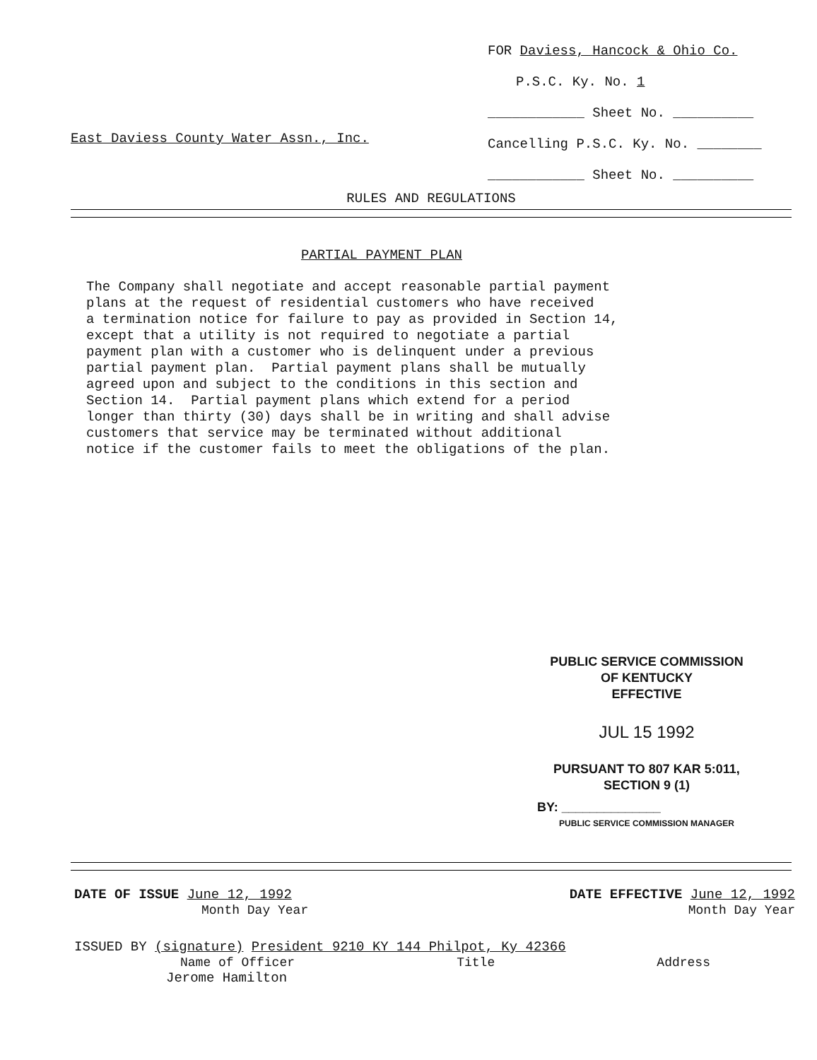FOR Daviess, Hancock & Ohio Co.
P.S.C. Ky. No. 1
____________ Sheet No. __________
Cancelling P.S.C. Ky. No. ________
____________ Sheet No. __________
East Daviess County Water Assn., Inc.
RULES AND REGULATIONS
PARTIAL PAYMENT PLAN
The Company shall negotiate and accept reasonable partial payment plans at the request of residential customers who have received a termination notice for failure to pay as provided in Section 14, except that a utility is not required to negotiate a partial payment plan with a customer who is delinquent under a previous partial payment plan. Partial payment plans shall be mutually agreed upon and subject to the conditions in this section and Section 14. Partial payment plans which extend for a period longer than thirty (30) days shall be in writing and shall advise customers that service may be terminated without additional notice if the customer fails to meet the obligations of the plan.
PUBLIC SERVICE COMMISSION
OF KENTUCKY
EFFECTIVE
JUL 15 1992
PURSUANT TO 807 KAR 5:011,
SECTION 9 (1)
BY: ______________
PUBLIC SERVICE COMMISSION MANAGER
DATE OF ISSUE June 12, 1992 DATE EFFECTIVE June 12, 1992
Month Day Year Month Day Year
ISSUED BY (signature) President 9210 KY 144 Philpot, Ky 42366
Name of Officer Title Address
Jerome Hamilton